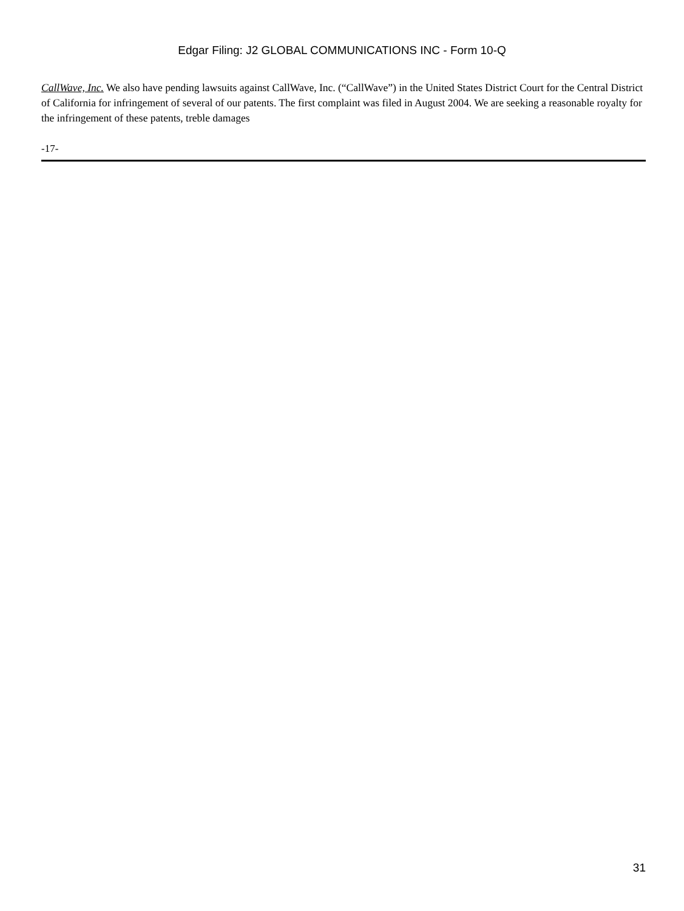Edgar Filing: J2 GLOBAL COMMUNICATIONS INC - Form 10-Q
CallWave, Inc. We also have pending lawsuits against CallWave, Inc. (“CallWave”) in the United States District Court for the Central District of California for infringement of several of our patents. The first complaint was filed in August 2004. We are seeking a reasonable royalty for the infringement of these patents, treble damages
-17-
31